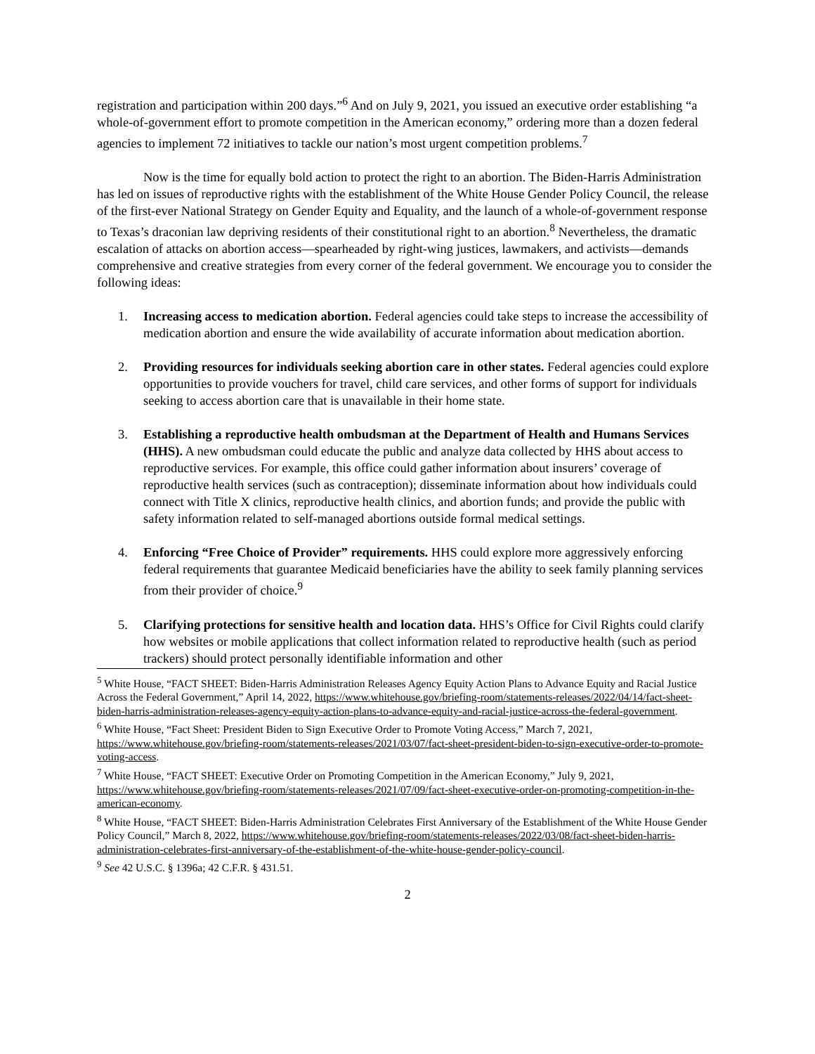registration and participation within 200 days.”<sup>6</sup> And on July 9, 2021, you issued an executive order establishing “a whole-of-government effort to promote competition in the American economy,” ordering more than a dozen federal agencies to implement 72 initiatives to tackle our nation’s most urgent competition problems.<sup>7</sup>
Now is the time for equally bold action to protect the right to an abortion. The Biden-Harris Administration has led on issues of reproductive rights with the establishment of the White House Gender Policy Council, the release of the first-ever National Strategy on Gender Equity and Equality, and the launch of a whole-of-government response to Texas’s draconian law depriving residents of their constitutional right to an abortion.<sup>8</sup> Nevertheless, the dramatic escalation of attacks on abortion access—spearheaded by right-wing justices, lawmakers, and activists—demands comprehensive and creative strategies from every corner of the federal government. We encourage you to consider the following ideas:
1. Increasing access to medication abortion. Federal agencies could take steps to increase the accessibility of medication abortion and ensure the wide availability of accurate information about medication abortion.
2. Providing resources for individuals seeking abortion care in other states. Federal agencies could explore opportunities to provide vouchers for travel, child care services, and other forms of support for individuals seeking to access abortion care that is unavailable in their home state.
3. Establishing a reproductive health ombudsman at the Department of Health and Humans Services (HHS). A new ombudsman could educate the public and analyze data collected by HHS about access to reproductive services. For example, this office could gather information about insurers’ coverage of reproductive health services (such as contraception); disseminate information about how individuals could connect with Title X clinics, reproductive health clinics, and abortion funds; and provide the public with safety information related to self-managed abortions outside formal medical settings.
4. Enforcing “Free Choice of Provider” requirements. HHS could explore more aggressively enforcing federal requirements that guarantee Medicaid beneficiaries have the ability to seek family planning services from their provider of choice.<sup>9</sup>
5. Clarifying protections for sensitive health and location data. HHS’s Office for Civil Rights could clarify how websites or mobile applications that collect information related to reproductive health (such as period trackers) should protect personally identifiable information and other
<sup>5</sup> White House, “FACT SHEET: Biden-Harris Administration Releases Agency Equity Action Plans to Advance Equity and Racial Justice Across the Federal Government,” April 14, 2022, https://www.whitehouse.gov/briefing-room/statements-releases/2022/04/14/fact-sheet-biden-harris-administration-releases-agency-equity-action-plans-to-advance-equity-and-racial-justice-across-the-federal-government.
<sup>6</sup> White House, “Fact Sheet: President Biden to Sign Executive Order to Promote Voting Access,” March 7, 2021, https://www.whitehouse.gov/briefing-room/statements-releases/2021/03/07/fact-sheet-president-biden-to-sign-executive-order-to-promote-voting-access.
<sup>7</sup> White House, “FACT SHEET: Executive Order on Promoting Competition in the American Economy,” July 9, 2021, https://www.whitehouse.gov/briefing-room/statements-releases/2021/07/09/fact-sheet-executive-order-on-promoting-competition-in-the-american-economy.
<sup>8</sup> White House, “FACT SHEET: Biden-Harris Administration Celebrates First Anniversary of the Establishment of the White House Gender Policy Council,” March 8, 2022, https://www.whitehouse.gov/briefing-room/statements-releases/2022/03/08/fact-sheet-biden-harris-administration-celebrates-first-anniversary-of-the-establishment-of-the-white-house-gender-policy-council.
<sup>9</sup> See 42 U.S.C. § 1396a; 42 C.F.R. § 431.51.
2